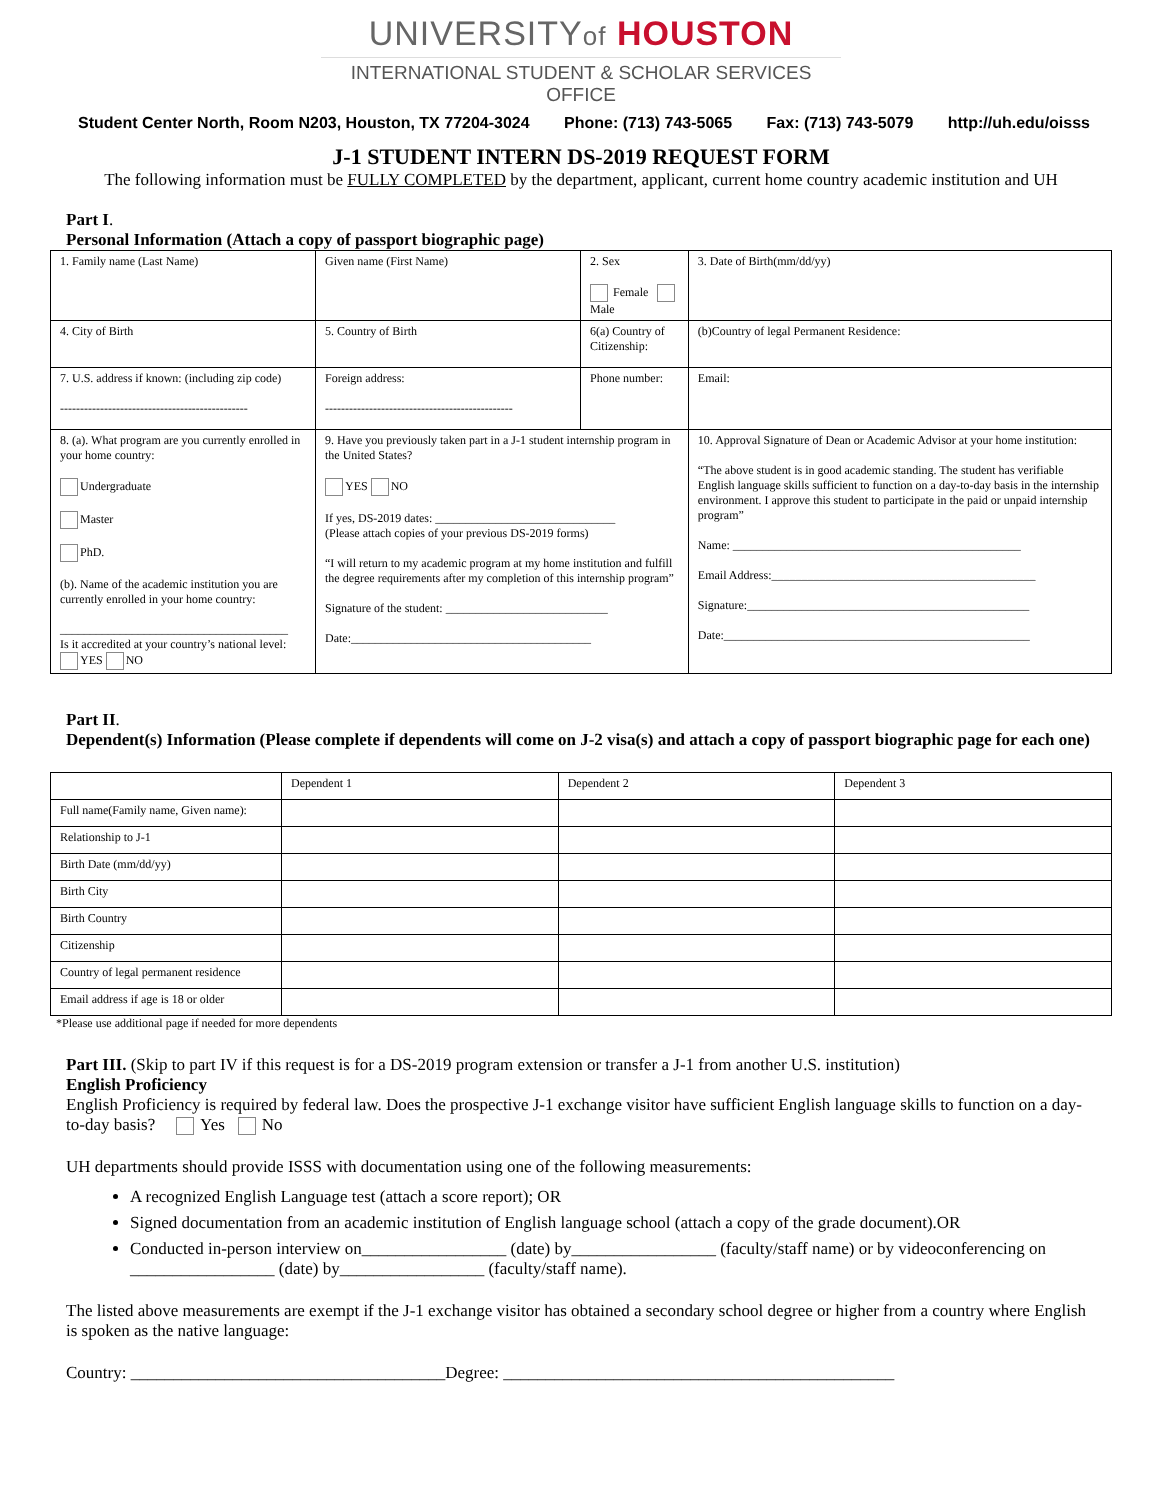UNIVERSITYof HOUSTON
INTERNATIONAL STUDENT & SCHOLAR SERVICES OFFICE
Student Center North, Room N203, Houston, TX 77204-3024 Phone: (713) 743-5065 Fax: (713) 743-5079 http://uh.edu/oisss
J-1 STUDENT INTERN DS-2019 REQUEST FORM
The following information must be FULLY COMPLETED by the department, applicant, current home country academic institution and UH
Part I.
Personal Information (Attach a copy of passport biographic page)
| 1. Family name (Last Name) | Given name (First Name) | 2. Sex Female Male | | 3. Date of Birth(mm/dd/yy) |
| 4. City of Birth | 5. Country of Birth | 6(a) Country of Citizenship: | | (b)Country of legal Permanent Residence: |
| 7. U.S. address if known: (including zip code) ----------------------------------------------- | Foreign address: ----------------------------------------------- | Phone number: | | Email: |
| 8. (a). What program are you currently enrolled in your home country: Undergraduate Master PhD. (b). Name of the academic institution you are currently enrolled in your home country: ______________________________________ Is it accredited at your country’s national level: YES NO | 9. Have you previously taken part in a J-1 student internship program in the United States? YES NO If yes, DS-2019 dates: ______________________________ (Please attach copies of your previous DS-2019 forms) “I will return to my academic program at my home institution and fulfill the degree requirements after my completion of this internship program” Signature of the student: ___________________________ Date:________________________________________ | | 10. Approval Signature of Dean or Academic Advisor at your home institution: “The above student is in good academic standing. The student has verifiable English language skills sufficient to function on a day-to-day basis in the internship environment. I approve this student to participate in the paid or unpaid internship program” Name: ________________________________________________ Email Address:____________________________________________ Signature:_______________________________________________ Date:___________________________________________________ | |
Part II.
Dependent(s) Information (Please complete if dependents will come on J-2 visa(s) and attach a copy of passport biographic page for each one)
| | Dependent 1 | Dependent 2 | Dependent 3 |
| Full name(Family name, Given name): | | | |
| Relationship to J-1 | | | |
| Birth Date (mm/dd/yy) | | | |
| Birth City | | | |
| Birth Country | | | |
| Citizenship | | | |
| Country of legal permanent residence | | | |
| Email address if age is 18 or older | | | |
*Please use additional page if needed for more dependents
Part III. (Skip to part IV if this request is for a DS-2019 program extension or transfer a J-1 from another U.S. institution)
English Proficiency
English Proficiency is required by federal law. Does the prospective J-1 exchange visitor have sufficient English language skills to function on a day-to-day basis? Yes No
UH departments should provide ISSS with documentation using one of the following measurements:
A recognized English Language test (attach a score report); OR
Signed documentation from an academic institution of English language school (attach a copy of the grade document).OR
Conducted in-person interview on_________________ (date) by_________________ (faculty/staff name) or by videoconferencing on _________________ (date) by_________________ (faculty/staff name).
The listed above measurements are exempt if the J-1 exchange visitor has obtained a secondary school degree or higher from a country where English is spoken as the native language:
Country: _____________________________________Degree: ______________________________________________